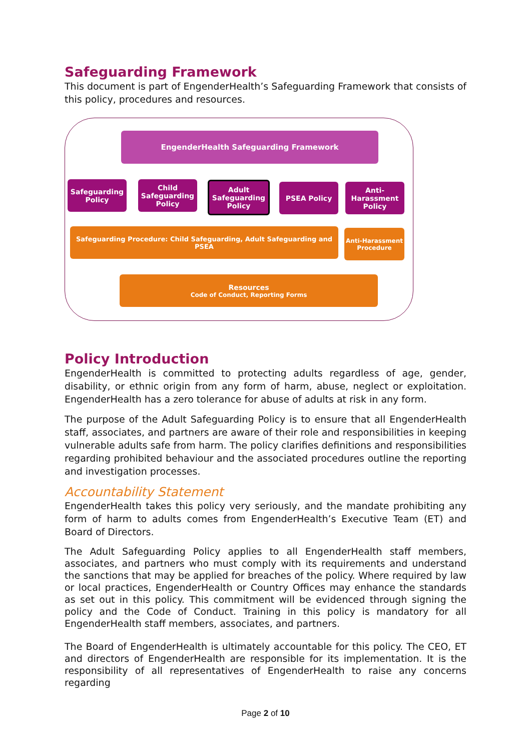Safeguarding Framework
This document is part of EngenderHealth’s Safeguarding Framework that consists of this policy, procedures and resources.
EngenderHealth Safeguarding Framework
Safeguarding Policy
Child Safeguarding Policy
Adult Safeguarding Policy
PSEA Policy
Anti-Harassment Policy
Safeguarding Procedure: Child Safeguarding, Adult Safeguarding and PSEA
Anti-Harassment Procedure
Resources
Code of Conduct, Reporting Forms
Policy Introduction
EngenderHealth is committed to protecting adults regardless of age, gender, disability, or ethnic origin from any form of harm, abuse, neglect or exploitation. EngenderHealth has a zero tolerance for abuse of adults at risk in any form.
The purpose of the Adult Safeguarding Policy is to ensure that all EngenderHealth staff, associates, and partners are aware of their role and responsibilities in keeping vulnerable adults safe from harm. The policy clarifies definitions and responsibilities regarding prohibited behaviour and the associated procedures outline the reporting and investigation processes.
Accountability Statement
EngenderHealth takes this policy very seriously, and the mandate prohibiting any form of harm to adults comes from EngenderHealth’s Executive Team (ET) and Board of Directors.
The Adult Safeguarding Policy applies to all EngenderHealth staff members, associates, and partners who must comply with its requirements and understand the sanctions that may be applied for breaches of the policy. Where required by law or local practices, EngenderHealth or Country Offices may enhance the standards as set out in this policy. This commitment will be evidenced through signing the policy and the Code of Conduct. Training in this policy is mandatory for all EngenderHealth staff members, associates, and partners.
The Board of EngenderHealth is ultimately accountable for this policy. The CEO, ET and directors of EngenderHealth are responsible for its implementation. It is the responsibility of all representatives of EngenderHealth to raise any concerns regarding
Page 2 of 10